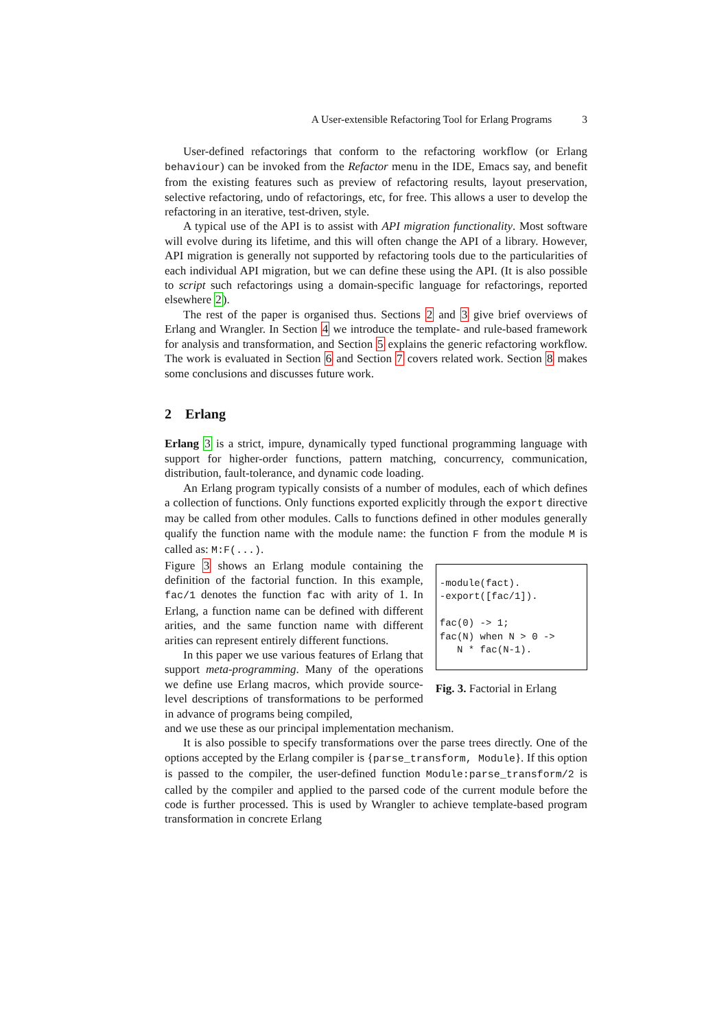A User-extensible Refactoring Tool for Erlang Programs 3
User-defined refactorings that conform to the refactoring workflow (or Erlang behaviour) can be invoked from the Refactor menu in the IDE, Emacs say, and benefit from the existing features such as preview of refactoring results, layout preservation, selective refactoring, undo of refactorings, etc, for free. This allows a user to develop the refactoring in an iterative, test-driven, style.
A typical use of the API is to assist with API migration functionality. Most software will evolve during its lifetime, and this will often change the API of a library. However, API migration is generally not supported by refactoring tools due to the particularities of each individual API migration, but we can define these using the API. (It is also possible to script such refactorings using a domain-specific language for refactorings, reported elsewhere 2).
The rest of the paper is organised thus. Sections 2 and 3 give brief overviews of Erlang and Wrangler. In Section 4 we introduce the template- and rule-based framework for analysis and transformation, and Section 5 explains the generic refactoring workflow. The work is evaluated in Section 6 and Section 7 covers related work. Section 8 makes some conclusions and discusses future work.
2 Erlang
Erlang 3 is a strict, impure, dynamically typed functional programming language with support for higher-order functions, pattern matching, concurrency, communication, distribution, fault-tolerance, and dynamic code loading.
An Erlang program typically consists of a number of modules, each of which defines a collection of functions. Only functions exported explicitly through the export directive may be called from other modules. Calls to functions defined in other modules generally qualify the function name with the module name: the function F from the module M is called as: M:F(...).
Figure 3 shows an Erlang module containing the definition of the factorial function. In this example, fac/1 denotes the function fac with arity of 1. In Erlang, a function name can be defined with different arities, and the same function name with different arities can represent entirely different functions.
In this paper we use various features of Erlang that support meta-programming. Many of the operations we define use Erlang macros, which provide source-level descriptions of transformations to be performed in advance of programs being compiled,
-module(fact). -export([fac/1]). fac(0) -> 1; fac(N) when N > 0 -> N * fac(N-1).
Fig. 3. Factorial in Erlang
and we use these as our principal implementation mechanism.
It is also possible to specify transformations over the parse trees directly. One of the options accepted by the Erlang compiler is {parse_transform, Module}. If this option is passed to the compiler, the user-defined function Module:parse_transform/2 is called by the compiler and applied to the parsed code of the current module before the code is further processed. This is used by Wrangler to achieve template-based program transformation in concrete Erlang